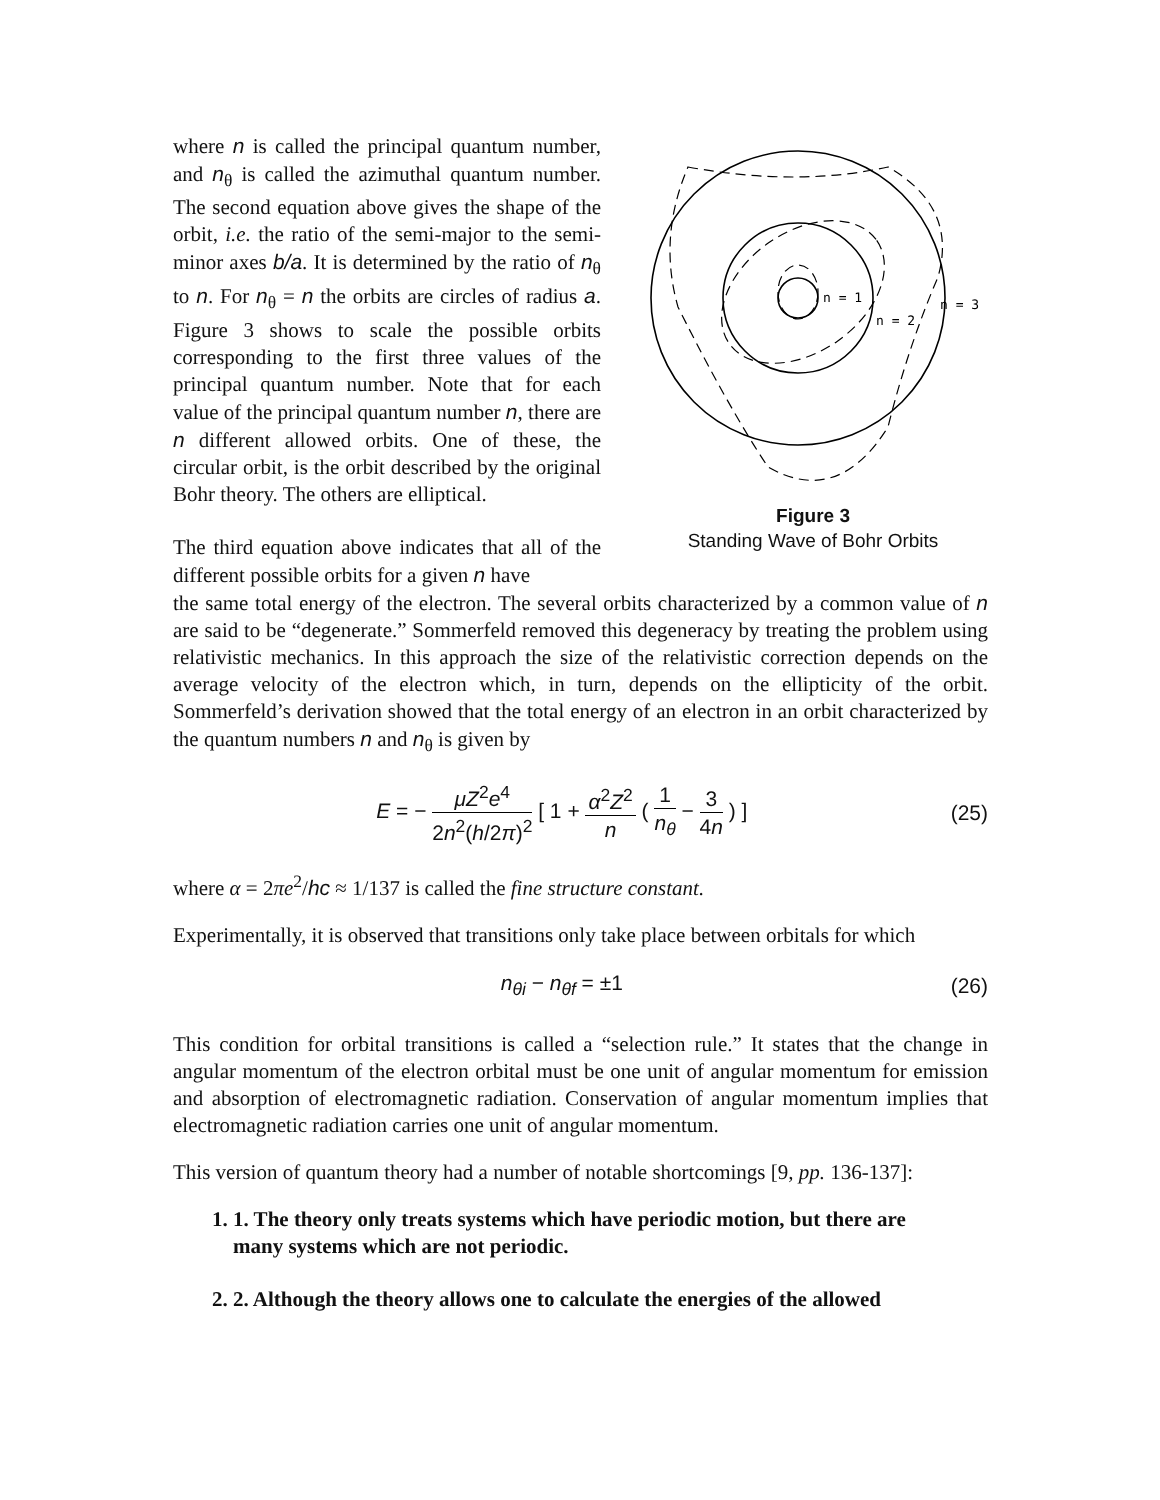where n is called the principal quantum number, and n<sub>θ</sub> is called the azimuthal quantum number. The second equation above gives the shape of the orbit, i.e. the ratio of the semi-major to the semi-minor axes b/a. It is determined by the ratio of n<sub>θ</sub> to n. For n<sub>θ</sub> = n the orbits are circles of radius a. Figure 3 shows to scale the possible orbits corresponding to the first three values of the principal quantum number. Note that for each value of the principal quantum number n, there are n different allowed orbits. One of these, the circular orbit, is the orbit described by the original Bohr theory. The others are elliptical.
The third equation above indicates that all of the different possible orbits for a given n have
n = 1
n = 2
n = 3
Figure 3
Standing Wave of Bohr Orbits
the same total energy of the electron. The several orbits characterized by a common value of n are said to be “degenerate.” Sommerfeld removed this degeneracy by treating the problem using relativistic mechanics. In this approach the size of the relativistic correction depends on the average velocity of the electron which, in turn, depends on the ellipticity of the orbit. Sommerfeld’s derivation showed that the total energy of an electron in an orbit characterized by the quantum numbers n and n<sub>θ</sub> is given by
E = − μZ<sup>2</sup>e<sup>4</sup> 2n<sup>2</sup>(h/2π)<sup>2</sup> [ 1 + α<sup>2</sup>Z<sup>2</sup> n ( 1 n<sub>θ</sub> − 3 4n ) ]
(25)
where α = 2πe<sup>2</sup>/hc ≈ 1/137 is called the fine structure constant.
Experimentally, it is observed that transitions only take place between orbitals for which
n<sub>θi</sub> − n<sub>θf</sub> = ±1 (26)
This condition for orbital transitions is called a “selection rule.” It states that the change in angular momentum of the electron orbital must be one unit of angular momentum for emission and absorption of electromagnetic radiation. Conservation of angular momentum implies that electromagnetic radiation carries one unit of angular momentum.
This version of quantum theory had a number of notable shortcomings [9, pp. 136-137]:
1. 1. The theory only treats systems which have periodic motion, but there are many systems which are not periodic.
2. 2. Although the theory allows one to calculate the energies of the allowed